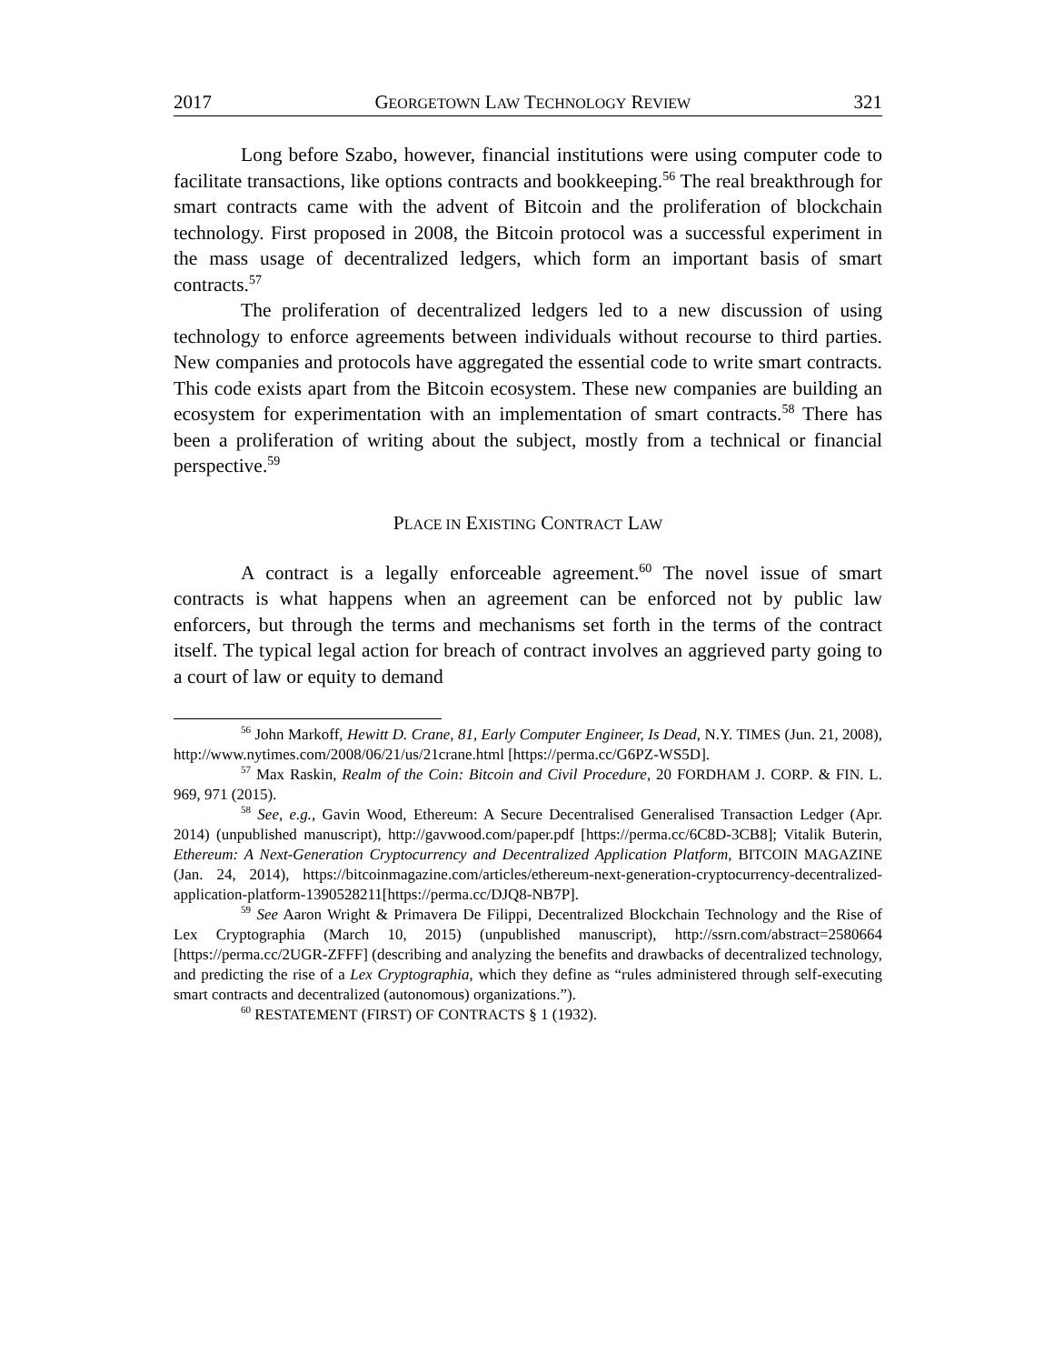2017 GEORGETOWN LAW TECHNOLOGY REVIEW 321
Long before Szabo, however, financial institutions were using computer code to facilitate transactions, like options contracts and bookkeeping.<sup>56</sup> The real breakthrough for smart contracts came with the advent of Bitcoin and the proliferation of blockchain technology. First proposed in 2008, the Bitcoin protocol was a successful experiment in the mass usage of decentralized ledgers, which form an important basis of smart contracts.<sup>57</sup>
The proliferation of decentralized ledgers led to a new discussion of using technology to enforce agreements between individuals without recourse to third parties. New companies and protocols have aggregated the essential code to write smart contracts. This code exists apart from the Bitcoin ecosystem. These new companies are building an ecosystem for experimentation with an implementation of smart contracts.<sup>58</sup> There has been a proliferation of writing about the subject, mostly from a technical or financial perspective.<sup>59</sup>
PLACE IN EXISTING CONTRACT LAW
A contract is a legally enforceable agreement.<sup>60</sup> The novel issue of smart contracts is what happens when an agreement can be enforced not by public law enforcers, but through the terms and mechanisms set forth in the terms of the contract itself. The typical legal action for breach of contract involves an aggrieved party going to a court of law or equity to demand
<sup>56</sup> John Markoff, Hewitt D. Crane, 81, Early Computer Engineer, Is Dead, N.Y. TIMES (Jun. 21, 2008), http://www.nytimes.com/2008/06/21/us/21crane.html [https://perma.cc/G6PZ-WS5D].
<sup>57</sup> Max Raskin, Realm of the Coin: Bitcoin and Civil Procedure, 20 FORDHAM J. CORP. & FIN. L. 969, 971 (2015).
<sup>58</sup> See, e.g., Gavin Wood, Ethereum: A Secure Decentralised Generalised Transaction Ledger (Apr. 2014) (unpublished manuscript), http://gavwood.com/paper.pdf [https://perma.cc/6C8D-3CB8]; Vitalik Buterin, Ethereum: A Next-Generation Cryptocurrency and Decentralized Application Platform, BITCOIN MAGAZINE (Jan. 24, 2014), https://bitcoinmagazine.com/articles/ethereum-next-generation-cryptocurrency-decentralized-application-platform-1390528211[https://perma.cc/DJQ8-NB7P].
<sup>59</sup> See Aaron Wright & Primavera De Filippi, Decentralized Blockchain Technology and the Rise of Lex Cryptographia (March 10, 2015) (unpublished manuscript), http://ssrn.com/abstract=2580664 [https://perma.cc/2UGR-ZFFF] (describing and analyzing the benefits and drawbacks of decentralized technology, and predicting the rise of a Lex Cryptographia, which they define as “rules administered through self-executing smart contracts and decentralized (autonomous) organizations.”).
<sup>60</sup> RESTATEMENT (FIRST) OF CONTRACTS § 1 (1932).